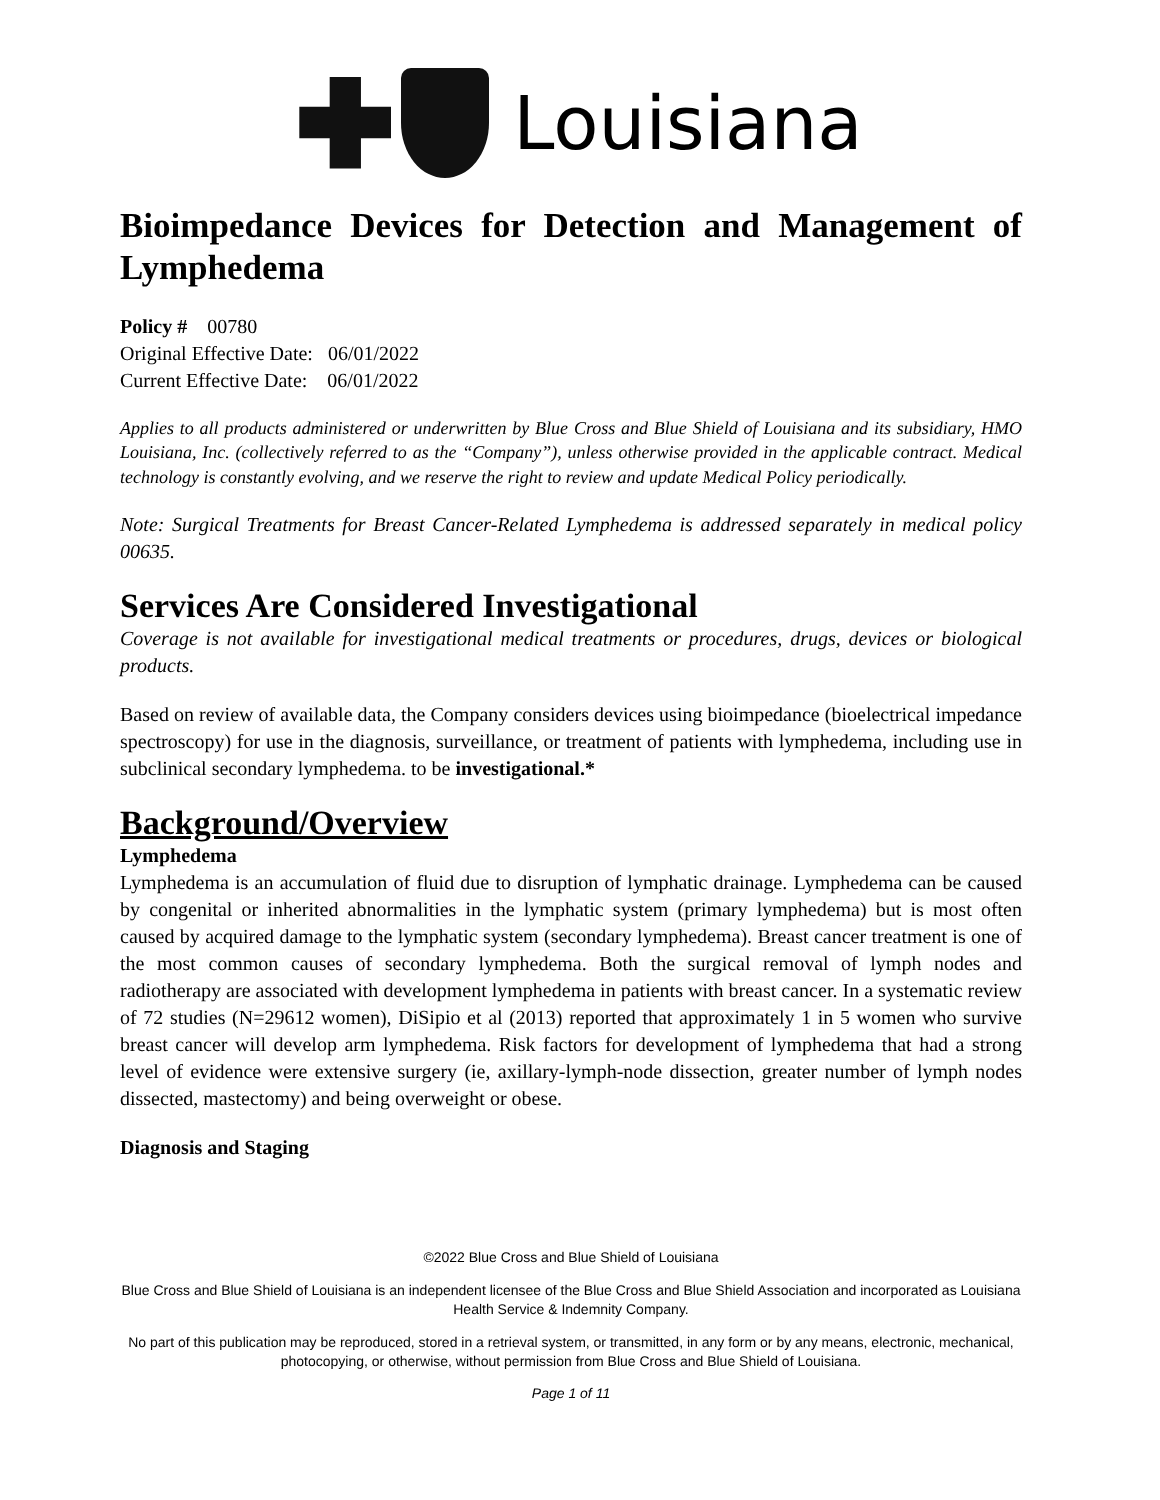Louisiana
Bioimpedance Devices for Detection and Management of Lymphedema
Policy # 00780
Original Effective Date: 06/01/2022
Current Effective Date: 06/01/2022
Applies to all products administered or underwritten by Blue Cross and Blue Shield of Louisiana and its subsidiary, HMO Louisiana, Inc. (collectively referred to as the “Company”), unless otherwise provided in the applicable contract. Medical technology is constantly evolving, and we reserve the right to review and update Medical Policy periodically.
Note: Surgical Treatments for Breast Cancer-Related Lymphedema is addressed separately in medical policy 00635.
Services Are Considered Investigational
Coverage is not available for investigational medical treatments or procedures, drugs, devices or biological products.
Based on review of available data, the Company considers devices using bioimpedance (bioelectrical impedance spectroscopy) for use in the diagnosis, surveillance, or treatment of patients with lymphedema, including use in subclinical secondary lymphedema. to be investigational.*
Background/Overview
Lymphedema
Lymphedema is an accumulation of fluid due to disruption of lymphatic drainage. Lymphedema can be caused by congenital or inherited abnormalities in the lymphatic system (primary lymphedema) but is most often caused by acquired damage to the lymphatic system (secondary lymphedema). Breast cancer treatment is one of the most common causes of secondary lymphedema. Both the surgical removal of lymph nodes and radiotherapy are associated with development lymphedema in patients with breast cancer. In a systematic review of 72 studies (N=29612 women), DiSipio et al (2013) reported that approximately 1 in 5 women who survive breast cancer will develop arm lymphedema. Risk factors for development of lymphedema that had a strong level of evidence were extensive surgery (ie, axillary-lymph-node dissection, greater number of lymph nodes dissected, mastectomy) and being overweight or obese.
Diagnosis and Staging
©2022 Blue Cross and Blue Shield of Louisiana
Blue Cross and Blue Shield of Louisiana is an independent licensee of the Blue Cross and Blue Shield Association and incorporated as Louisiana Health Service & Indemnity Company.
No part of this publication may be reproduced, stored in a retrieval system, or transmitted, in any form or by any means, electronic, mechanical, photocopying, or otherwise, without permission from Blue Cross and Blue Shield of Louisiana.
Page 1 of 11